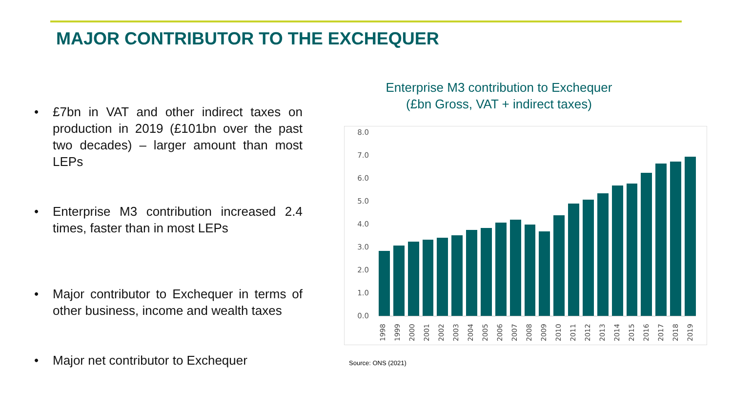MAJOR CONTRIBUTOR TO THE EXCHEQUER
• £7bn in VAT and other indirect taxes on production in 2019 (£101bn over the past two decades) – larger amount than most LEPs
• Enterprise M3 contribution increased 2.4 times, faster than in most LEPs
• Major contributor to Exchequer in terms of other business, income and wealth taxes
• Major net contributor to Exchequer
Enterprise M3 contribution to Exchequer
(£bn Gross, VAT + indirect taxes)
8.0
7.0
6.0
5.0
4.0
3.0
2.0
1.0
0.0
1998
1999
2000
2001
2002
2003
2004
2005
2006
2007
2008
2009
2010
2011
2012
2013
2014
2015
2016
2017
2018
2019
Source: ONS (2021)